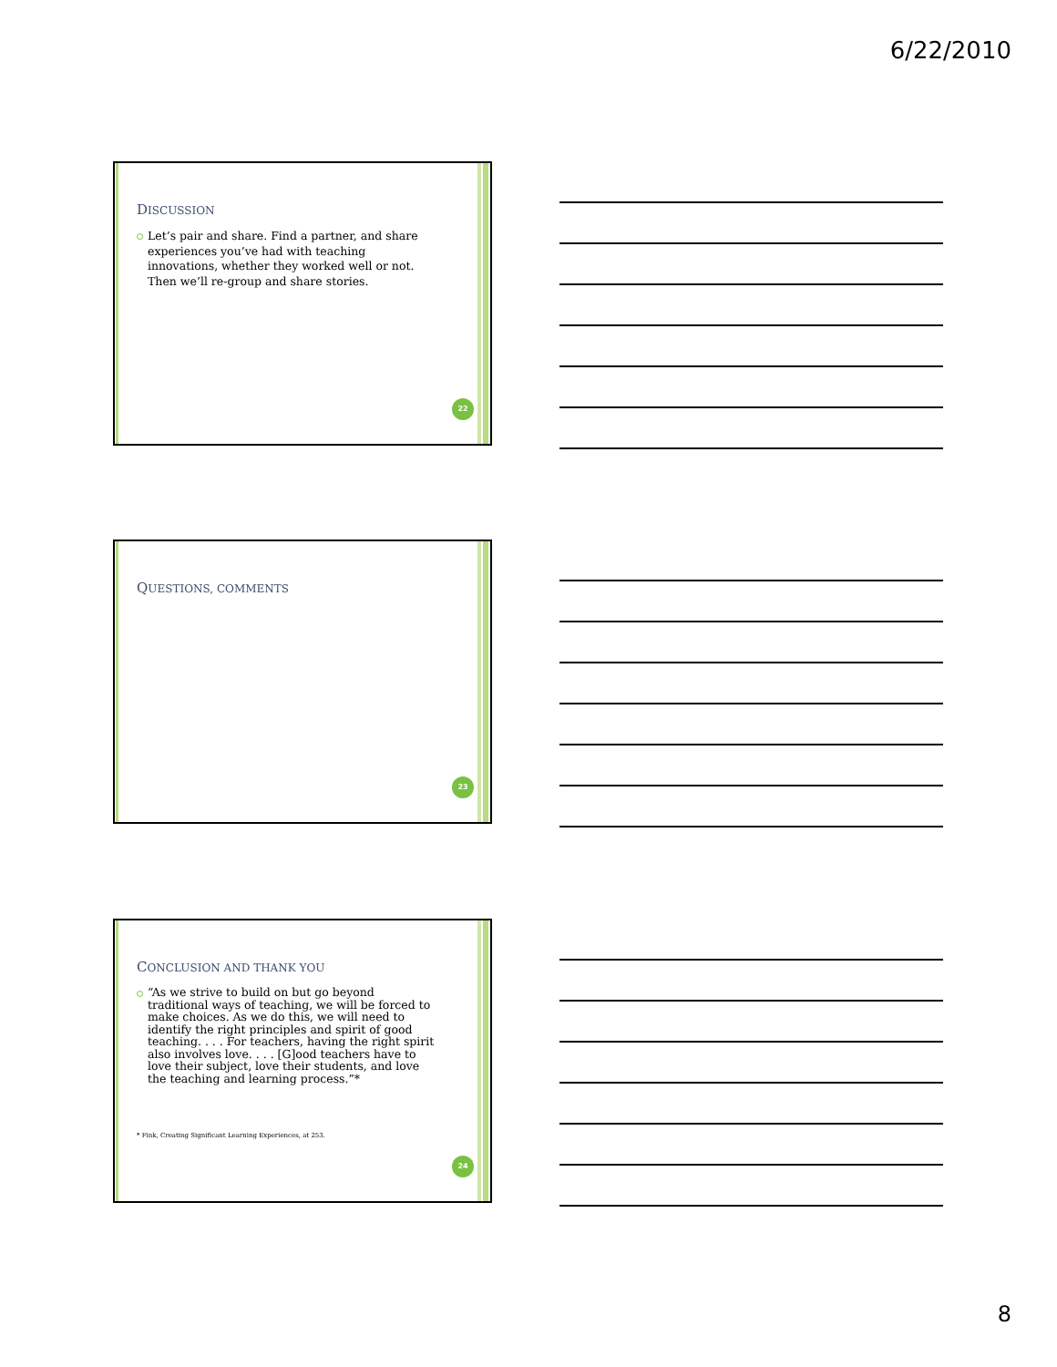6/22/2010
DISCUSSION
Let’s pair and share. Find a partner, and share experiences you’ve had with teaching innovations, whether they worked well or not. Then we’ll re-group and share stories.
22
QUESTIONS, COMMENTS
23
CONCLUSION AND THANK YOU
“As we strive to build on but go beyond traditional ways of teaching, we will be forced to make choices. As we do this, we will need to identify the right principles and spirit of good teaching. . . . For teachers, having the right spirit also involves love. . . . [G]ood teachers have to love their subject, love their students, and love the teaching and learning process.”*
* Fink, Creating Significant Learning Experiences, at 253.
24
8